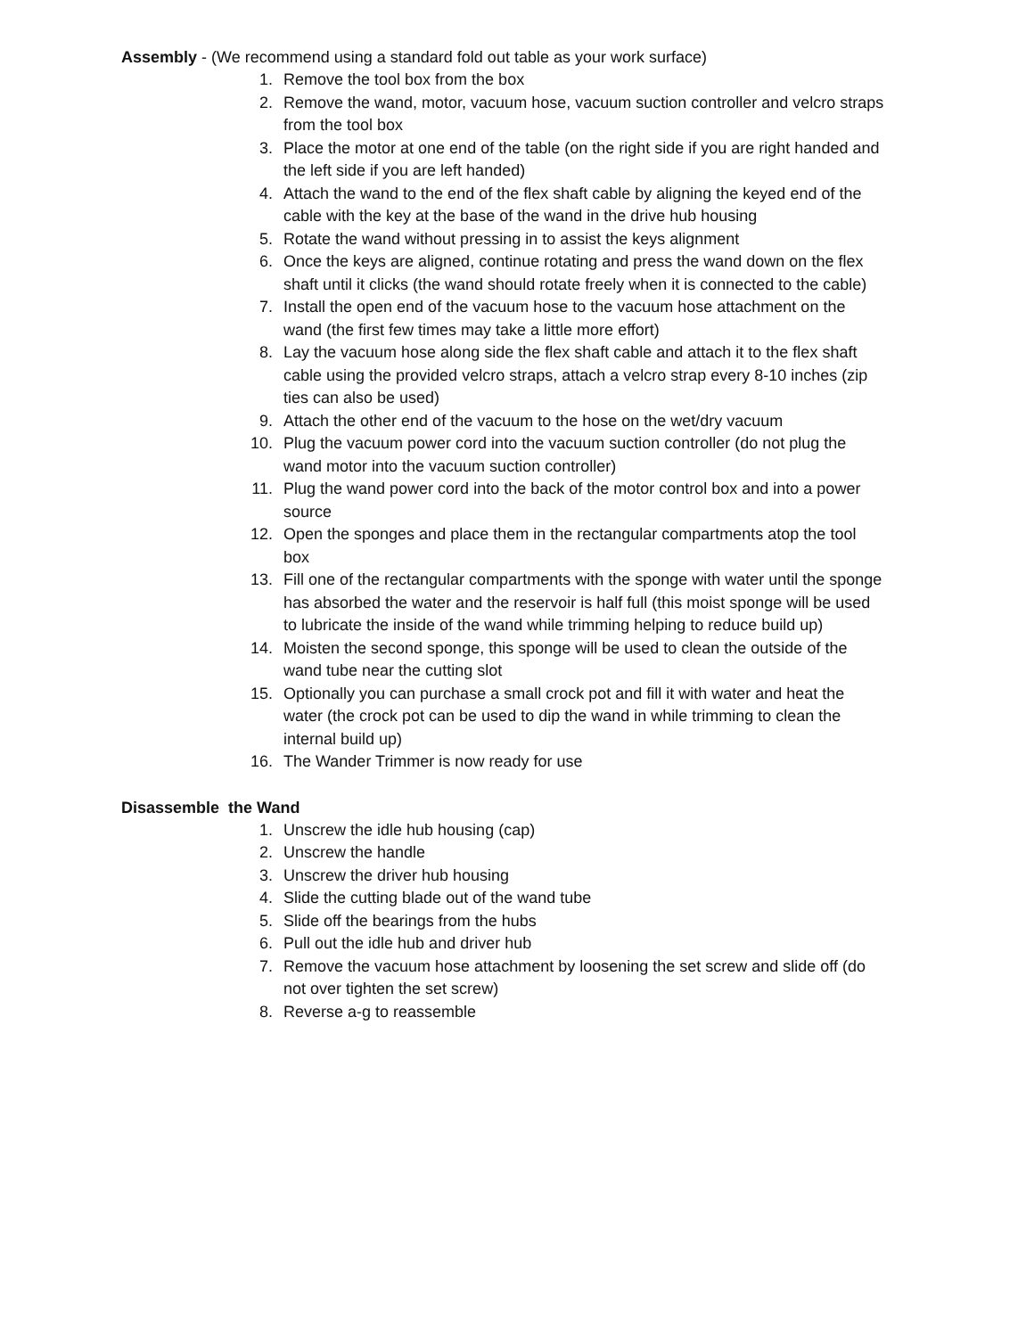Assembly - (We recommend using a standard fold out table as your work surface)
1. Remove the tool box from the box
2. Remove the wand, motor, vacuum hose, vacuum suction controller and velcro straps from the tool box
3. Place the motor at one end of the table (on the right side if you are right handed and the left side if you are left handed)
4. Attach the wand to the end of the flex shaft cable by aligning the keyed end of the cable with the key at the base of the wand in the drive hub housing
5. Rotate the wand without pressing in to assist the keys alignment
6. Once the keys are aligned, continue rotating and press the wand down on the flex shaft until it clicks (the wand should rotate freely when it is connected to the cable)
7. Install the open end of the vacuum hose to the vacuum hose attachment on the wand (the first few times may take a little more effort)
8. Lay the vacuum hose along side the flex shaft cable and attach it to the flex shaft cable using the provided velcro straps, attach a velcro strap every 8-10 inches (zip ties can also be used)
9. Attach the other end of the vacuum to the hose on the wet/dry vacuum
10. Plug the vacuum power cord into the vacuum suction controller (do not plug the wand motor into the vacuum suction controller)
11. Plug the wand power cord into the back of the motor control box and into a power source
12. Open the sponges and place them in the rectangular compartments atop the tool box
13. Fill one of the rectangular compartments with the sponge with water until the sponge has absorbed the water and the reservoir is half full (this moist sponge will be used to lubricate the inside of the wand while trimming helping to reduce build up)
14. Moisten the second sponge, this sponge will be used to clean the outside of the wand tube near the cutting slot
15. Optionally you can purchase a small crock pot and fill it with water and heat the water (the crock pot can be used to dip the wand in while trimming to clean the internal build up)
16. The Wander Trimmer is now ready for use
Disassemble the Wand
1. Unscrew the idle hub housing (cap)
2. Unscrew the handle
3. Unscrew the driver hub housing
4. Slide the cutting blade out of the wand tube
5. Slide off the bearings from the hubs
6. Pull out the idle hub and driver hub
7. Remove the vacuum hose attachment by loosening the set screw and slide off (do not over tighten the set screw)
8. Reverse a-g to reassemble